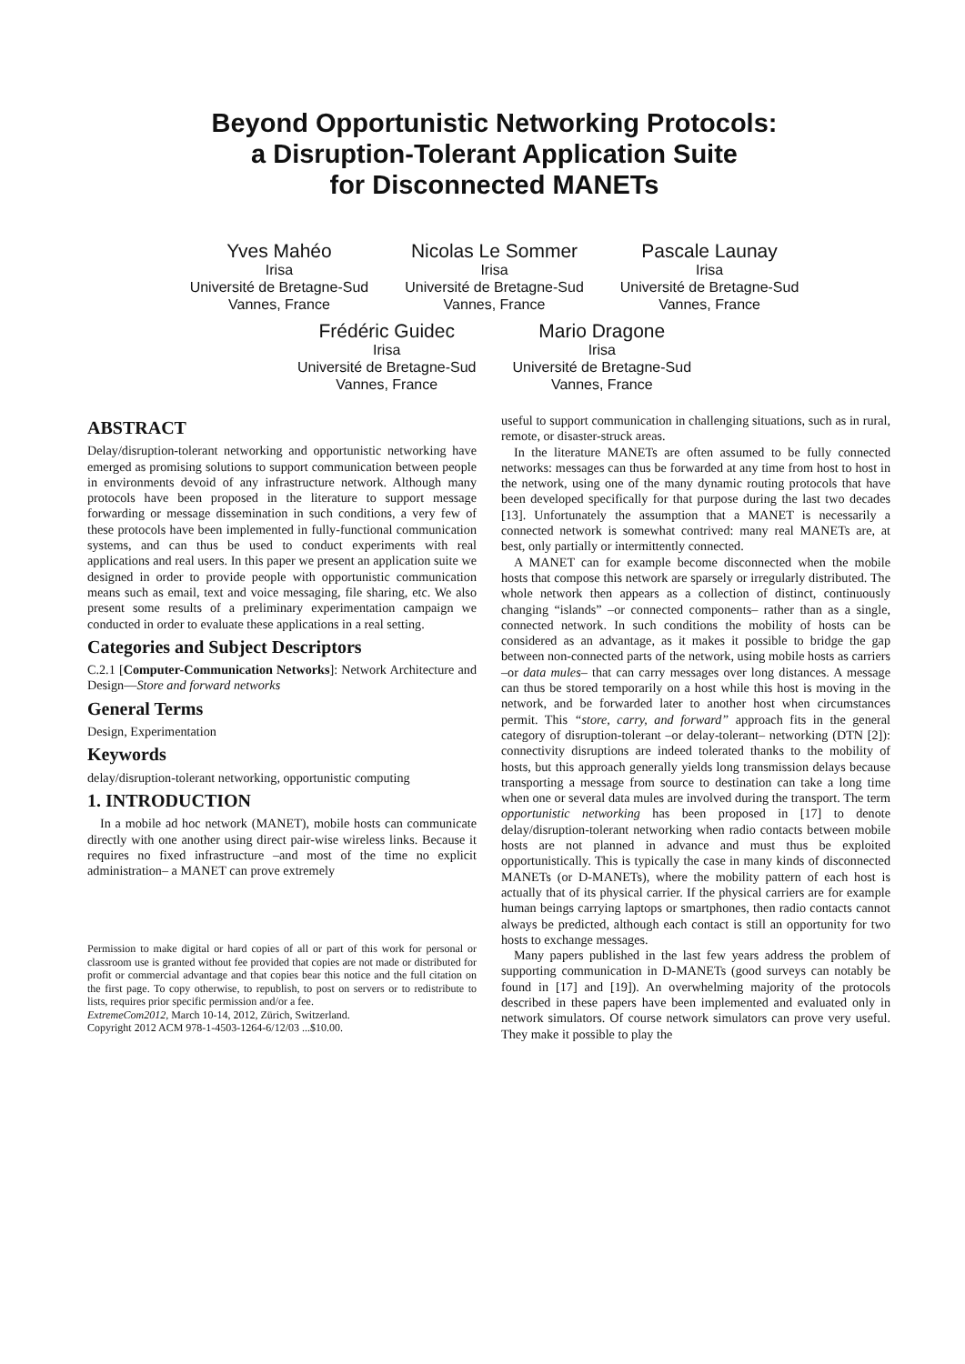Beyond Opportunistic Networking Protocols:
a Disruption-Tolerant Application Suite
for Disconnected MANETs
Yves Mahéo
Irisa
Université de Bretagne-Sud
Vannes, France
Nicolas Le Sommer
Irisa
Université de Bretagne-Sud
Vannes, France
Pascale Launay
Irisa
Université de Bretagne-Sud
Vannes, France
Frédéric Guidec
Irisa
Université de Bretagne-Sud
Vannes, France
Mario Dragone
Irisa
Université de Bretagne-Sud
Vannes, France
ABSTRACT
Delay/disruption-tolerant networking and opportunistic networking have emerged as promising solutions to support communication between people in environments devoid of any infrastructure network. Although many protocols have been proposed in the literature to support message forwarding or message dissemination in such conditions, a very few of these protocols have been implemented in fully-functional communication systems, and can thus be used to conduct experiments with real applications and real users. In this paper we present an application suite we designed in order to provide people with opportunistic communication means such as email, text and voice messaging, file sharing, etc. We also present some results of a preliminary experimentation campaign we conducted in order to evaluate these applications in a real setting.
Categories and Subject Descriptors
C.2.1 [Computer-Communication Networks]: Network Architecture and Design—Store and forward networks
General Terms
Design, Experimentation
Keywords
delay/disruption-tolerant networking, opportunistic computing
1. INTRODUCTION
In a mobile ad hoc network (MANET), mobile hosts can communicate directly with one another using direct pair-wise wireless links. Because it requires no fixed infrastructure –and most of the time no explicit administration– a MANET can prove extremely
Permission to make digital or hard copies of all or part of this work for personal or classroom use is granted without fee provided that copies are not made or distributed for profit or commercial advantage and that copies bear this notice and the full citation on the first page. To copy otherwise, to republish, to post on servers or to redistribute to lists, requires prior specific permission and/or a fee.
ExtremeCom2012, March 10-14, 2012, Zürich, Switzerland.
Copyright 2012 ACM 978-1-4503-1264-6/12/03 ...$10.00.
useful to support communication in challenging situations, such as in rural, remote, or disaster-struck areas.
In the literature MANETs are often assumed to be fully connected networks: messages can thus be forwarded at any time from host to host in the network, using one of the many dynamic routing protocols that have been developed specifically for that purpose during the last two decades [13]. Unfortunately the assumption that a MANET is necessarily a connected network is somewhat contrived: many real MANETs are, at best, only partially or intermittently connected.
A MANET can for example become disconnected when the mobile hosts that compose this network are sparsely or irregularly distributed. The whole network then appears as a collection of distinct, continuously changing “islands” –or connected components– rather than as a single, connected network. In such conditions the mobility of hosts can be considered as an advantage, as it makes it possible to bridge the gap between non-connected parts of the network, using mobile hosts as carriers –or data mules– that can carry messages over long distances. A message can thus be stored temporarily on a host while this host is moving in the network, and be forwarded later to another host when circumstances permit. This “store, carry, and forward” approach fits in the general category of disruption-tolerant –or delay-tolerant– networking (DTN [2]): connectivity disruptions are indeed tolerated thanks to the mobility of hosts, but this approach generally yields long transmission delays because transporting a message from source to destination can take a long time when one or several data mules are involved during the transport. The term opportunistic networking has been proposed in [17] to denote delay/disruption-tolerant networking when radio contacts between mobile hosts are not planned in advance and must thus be exploited opportunistically. This is typically the case in many kinds of disconnected MANETs (or D-MANETs), where the mobility pattern of each host is actually that of its physical carrier. If the physical carriers are for example human beings carrying laptops or smartphones, then radio contacts cannot always be predicted, although each contact is still an opportunity for two hosts to exchange messages.
Many papers published in the last few years address the problem of supporting communication in D-MANETs (good surveys can notably be found in [17] and [19]). An overwhelming majority of the protocols described in these papers have been implemented and evaluated only in network simulators. Of course network simulators can prove very useful. They make it possible to play the